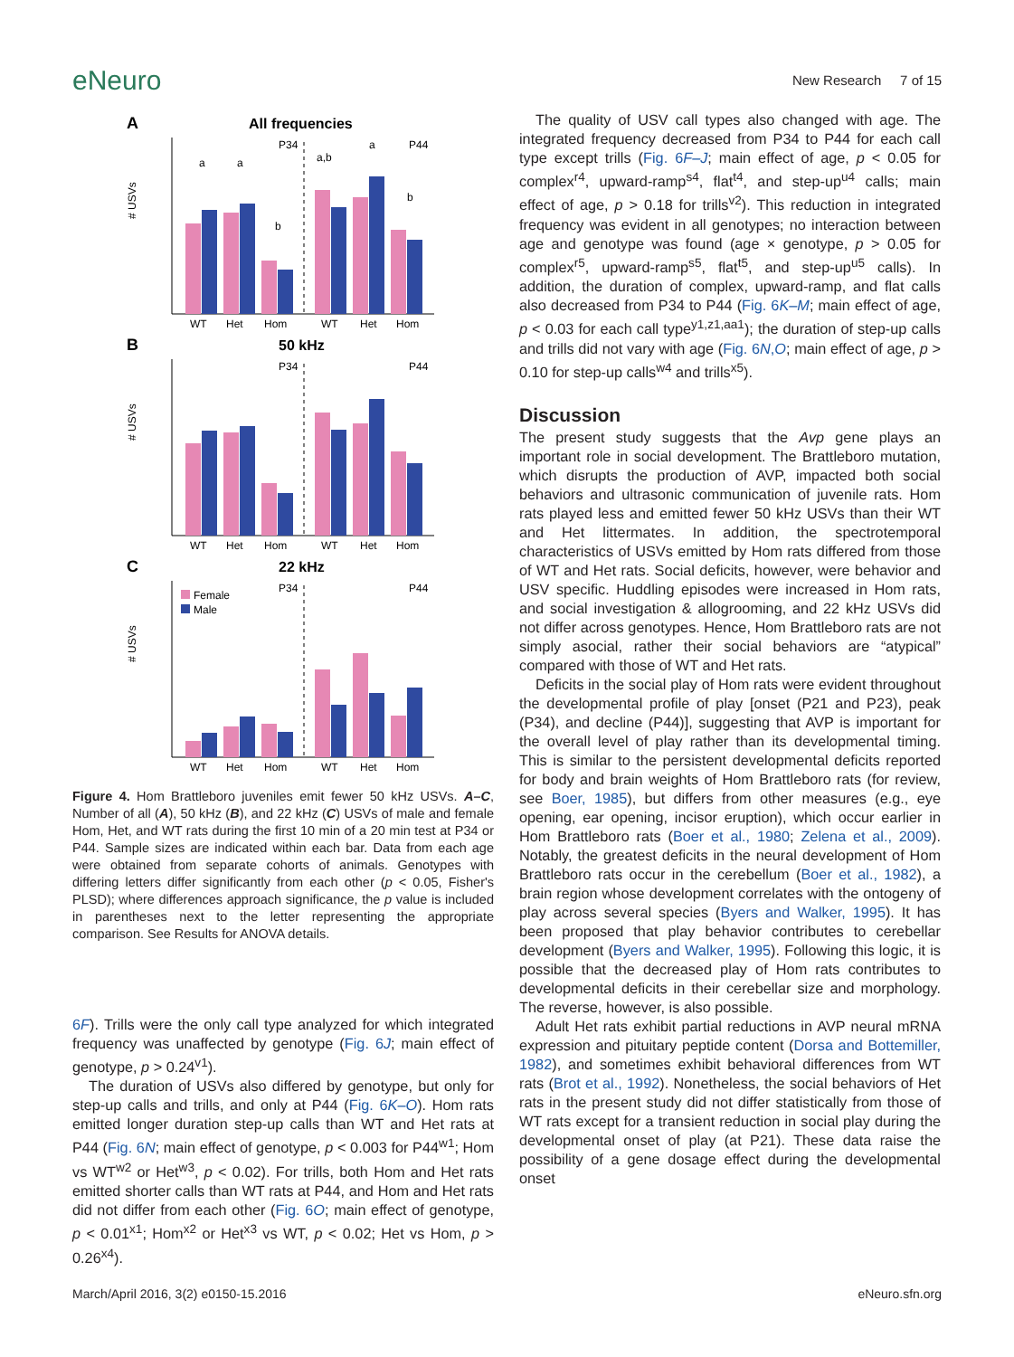eNeuro
New Research 7 of 15
A
All frequencies
# USVs
WT
Het
Hom
WT
Het
Hom
P34
P44
a
a
b
a,b
a
b
B
50 kHz
# USVs
WT
Het
Hom
WT
Het
Hom
P34
P44
C
22 kHz
Female
Male
# USVs
WT
Het
Hom
WT
Het
Hom
P34
P44
Figure 4. Hom Brattleboro juveniles emit fewer 50 kHz USVs. A–C, Number of all (A), 50 kHz (B), and 22 kHz (C) USVs of male and female Hom, Het, and WT rats during the first 10 min of a 20 min test at P34 or P44. Sample sizes are indicated within each bar. Data from each age were obtained from separate cohorts of animals. Genotypes with differing letters differ significantly from each other (p < 0.05, Fisher's PLSD); where differences approach significance, the p value is included in parentheses next to the letter representing the appropriate comparison. See Results for ANOVA details.
6F). Trills were the only call type analyzed for which integrated frequency was unaffected by genotype (Fig. 6J; main effect of genotype, p > 0.24<sup>v1</sup>).
The duration of USVs also differed by genotype, but only for step-up calls and trills, and only at P44 (Fig. 6K–O). Hom rats emitted longer duration step-up calls than WT and Het rats at P44 (Fig. 6N; main effect of genotype, p < 0.003 for P44<sup>w1</sup>; Hom vs WT<sup>w2</sup> or Het<sup>w3</sup>, p < 0.02). For trills, both Hom and Het rats emitted shorter calls than WT rats at P44, and Hom and Het rats did not differ from each other (Fig. 6O; main effect of genotype, p < 0.01<sup>x1</sup>; Hom<sup>x2</sup> or Het<sup>x3</sup> vs WT, p < 0.02; Het vs Hom, p > 0.26<sup>x4</sup>).
The quality of USV call types also changed with age. The integrated frequency decreased from P34 to P44 for each call type except trills (Fig. 6F–J; main effect of age, p < 0.05 for complex<sup>r4</sup>, upward-ramp<sup>s4</sup>, flat<sup>t4</sup>, and step-up<sup>u4</sup> calls; main effect of age, p > 0.18 for trills<sup>v2</sup>). This reduction in integrated frequency was evident in all genotypes; no interaction between age and genotype was found (age × genotype, p > 0.05 for complex<sup>r5</sup>, upward-ramp<sup>s5</sup>, flat<sup>t5</sup>, and step-up<sup>u5</sup> calls). In addition, the duration of complex, upward-ramp, and flat calls also decreased from P34 to P44 (Fig. 6K–M; main effect of age, p < 0.03 for each call type<sup>y1,z1,aa1</sup>); the duration of step-up calls and trills did not vary with age (Fig. 6N,O; main effect of age, p > 0.10 for step-up calls<sup>w4</sup> and trills<sup>x5</sup>).
Discussion
The present study suggests that the Avp gene plays an important role in social development. The Brattleboro mutation, which disrupts the production of AVP, impacted both social behaviors and ultrasonic communication of juvenile rats. Hom rats played less and emitted fewer 50 kHz USVs than their WT and Het littermates. In addition, the spectrotemporal characteristics of USVs emitted by Hom rats differed from those of WT and Het rats. Social deficits, however, were behavior and USV specific. Huddling episodes were increased in Hom rats, and social investigation & allogrooming, and 22 kHz USVs did not differ across genotypes. Hence, Hom Brattleboro rats are not simply asocial, rather their social behaviors are “atypical” compared with those of WT and Het rats.
Deficits in the social play of Hom rats were evident throughout the developmental profile of play [onset (P21 and P23), peak (P34), and decline (P44)], suggesting that AVP is important for the overall level of play rather than its developmental timing. This is similar to the persistent developmental deficits reported for body and brain weights of Hom Brattleboro rats (for review, see Boer, 1985), but differs from other measures (e.g., eye opening, ear opening, incisor eruption), which occur earlier in Hom Brattleboro rats (Boer et al., 1980; Zelena et al., 2009). Notably, the greatest deficits in the neural development of Hom Brattleboro rats occur in the cerebellum (Boer et al., 1982), a brain region whose development correlates with the ontogeny of play across several species (Byers and Walker, 1995). It has been proposed that play behavior contributes to cerebellar development (Byers and Walker, 1995). Following this logic, it is possible that the decreased play of Hom rats contributes to developmental deficits in their cerebellar size and morphology. The reverse, however, is also possible.
Adult Het rats exhibit partial reductions in AVP neural mRNA expression and pituitary peptide content (Dorsa and Bottemiller, 1982), and sometimes exhibit behavioral differences from WT rats (Brot et al., 1992). Nonetheless, the social behaviors of Het rats in the present study did not differ statistically from those of WT rats except for a transient reduction in social play during the developmental onset of play (at P21). These data raise the possibility of a gene dosage effect during the developmental onset
March/April 2016, 3(2) e0150-15.2016 eNeuro.sfn.org